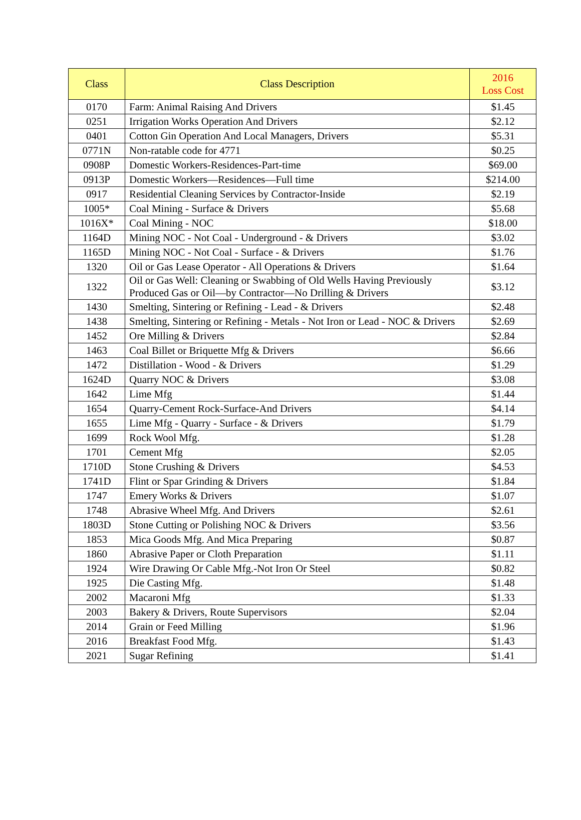| Class | Class Description | 2016 Loss Cost |
| --- | --- | --- |
| 0170 | Farm: Animal Raising And Drivers | $1.45 |
| 0251 | Irrigation Works Operation And Drivers | $2.12 |
| 0401 | Cotton Gin Operation And Local Managers, Drivers | $5.31 |
| 0771N | Non-ratable code for 4771 | $0.25 |
| 0908P | Domestic Workers-Residences-Part-time | $69.00 |
| 0913P | Domestic Workers—Residences—Full time | $214.00 |
| 0917 | Residential Cleaning Services by Contractor-Inside | $2.19 |
| 1005* | Coal Mining - Surface & Drivers | $5.68 |
| 1016X* | Coal Mining - NOC | $18.00 |
| 1164D | Mining NOC - Not Coal - Underground - & Drivers | $3.02 |
| 1165D | Mining NOC - Not Coal - Surface - & Drivers | $1.76 |
| 1320 | Oil or Gas Lease Operator - All Operations & Drivers | $1.64 |
| 1322 | Oil or Gas Well: Cleaning or Swabbing of Old Wells Having Previously Produced Gas or Oil—by Contractor—No Drilling & Drivers | $3.12 |
| 1430 | Smelting, Sintering or Refining - Lead - & Drivers | $2.48 |
| 1438 | Smelting, Sintering or Refining - Metals - Not Iron or Lead - NOC & Drivers | $2.69 |
| 1452 | Ore Milling & Drivers | $2.84 |
| 1463 | Coal Billet or Briquette Mfg & Drivers | $6.66 |
| 1472 | Distillation - Wood - & Drivers | $1.29 |
| 1624D | Quarry NOC & Drivers | $3.08 |
| 1642 | Lime Mfg | $1.44 |
| 1654 | Quarry-Cement Rock-Surface-And Drivers | $4.14 |
| 1655 | Lime Mfg - Quarry - Surface - & Drivers | $1.79 |
| 1699 | Rock Wool Mfg. | $1.28 |
| 1701 | Cement Mfg | $2.05 |
| 1710D | Stone Crushing & Drivers | $4.53 |
| 1741D | Flint or Spar Grinding & Drivers | $1.84 |
| 1747 | Emery Works & Drivers | $1.07 |
| 1748 | Abrasive Wheel Mfg. And Drivers | $2.61 |
| 1803D | Stone Cutting or Polishing NOC & Drivers | $3.56 |
| 1853 | Mica Goods Mfg. And Mica Preparing | $0.87 |
| 1860 | Abrasive Paper or Cloth Preparation | $1.11 |
| 1924 | Wire Drawing Or Cable Mfg.-Not Iron Or Steel | $0.82 |
| 1925 | Die Casting Mfg. | $1.48 |
| 2002 | Macaroni Mfg | $1.33 |
| 2003 | Bakery & Drivers, Route Supervisors | $2.04 |
| 2014 | Grain or Feed Milling | $1.96 |
| 2016 | Breakfast Food Mfg. | $1.43 |
| 2021 | Sugar Refining | $1.41 |